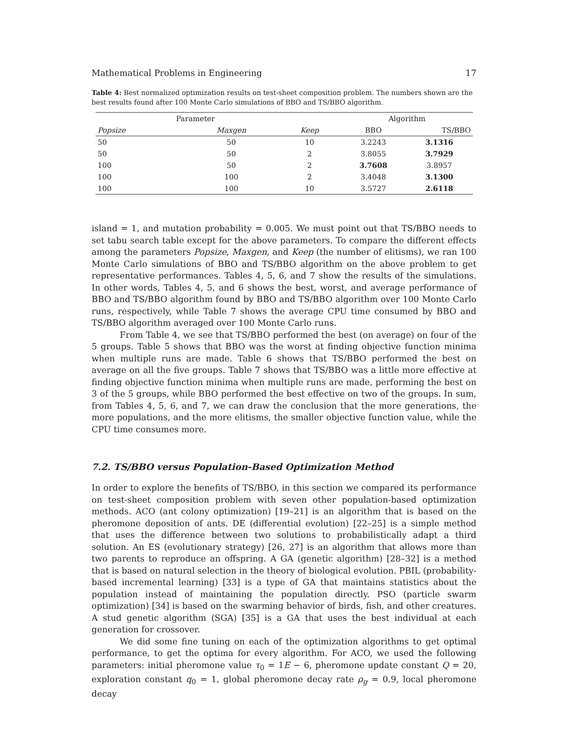Mathematical Problems in Engineering 17
Table 4: Best normalized optimization results on test-sheet composition problem. The numbers shown are the best results found after 100 Monte Carlo simulations of BBO and TS/BBO algorithm.
| Parameter | | | Algorithm | |
| --- | --- | --- | --- | --- |
| Popsize | Maxgen | Keep | BBO | TS/BBO |
| 50 | 50 | 10 | 3.2243 | 3.1316 |
| 50 | 50 | 2 | 3.8055 | 3.7929 |
| 100 | 50 | 2 | 3.7608 | 3.8957 |
| 100 | 100 | 2 | 3.4048 | 3.1300 |
| 100 | 100 | 10 | 3.5727 | 2.6118 |
island = 1, and mutation probability = 0.005. We must point out that TS/BBO needs to set tabu search table except for the above parameters. To compare the different effects among the parameters Popsize, Maxgen, and Keep (the number of elitisms), we ran 100 Monte Carlo simulations of BBO and TS/BBO algorithm on the above problem to get representative performances. Tables 4, 5, 6, and 7 show the results of the simulations. In other words, Tables 4, 5, and 6 shows the best, worst, and average performance of BBO and TS/BBO algorithm found by BBO and TS/BBO algorithm over 100 Monte Carlo runs, respectively, while Table 7 shows the average CPU time consumed by BBO and TS/BBO algorithm averaged over 100 Monte Carlo runs.
From Table 4, we see that TS/BBO performed the best (on average) on four of the 5 groups. Table 5 shows that BBO was the worst at finding objective function minima when multiple runs are made. Table 6 shows that TS/BBO performed the best on average on all the five groups. Table 7 shows that TS/BBO was a little more effective at finding objective function minima when multiple runs are made, performing the best on 3 of the 5 groups, while BBO performed the best effective on two of the groups. In sum, from Tables 4, 5, 6, and 7, we can draw the conclusion that the more generations, the more populations, and the more elitisms, the smaller objective function value, while the CPU time consumes more.
7.2. TS/BBO versus Population-Based Optimization Method
In order to explore the benefits of TS/BBO, in this section we compared its performance on test-sheet composition problem with seven other population-based optimization methods. ACO (ant colony optimization) [19–21] is an algorithm that is based on the pheromone deposition of ants. DE (differential evolution) [22–25] is a simple method that uses the difference between two solutions to probabilistically adapt a third solution. An ES (evolutionary strategy) [26, 27] is an algorithm that allows more than two parents to reproduce an offspring. A GA (genetic algorithm) [28–32] is a method that is based on natural selection in the theory of biological evolution. PBIL (probability-based incremental learning) [33] is a type of GA that maintains statistics about the population instead of maintaining the population directly. PSO (particle swarm optimization) [34] is based on the swarming behavior of birds, fish, and other creatures. A stud genetic algorithm (SGA) [35] is a GA that uses the best individual at each generation for crossover.
We did some fine tuning on each of the optimization algorithms to get optimal performance, to get the optima for every algorithm. For ACO, we used the following parameters: initial pheromone value τ<sub>0</sub> = 1E − 6, pheromone update constant Q = 20, exploration constant q<sub>0</sub> = 1, global pheromone decay rate ρ<sub>g</sub> = 0.9, local pheromone decay